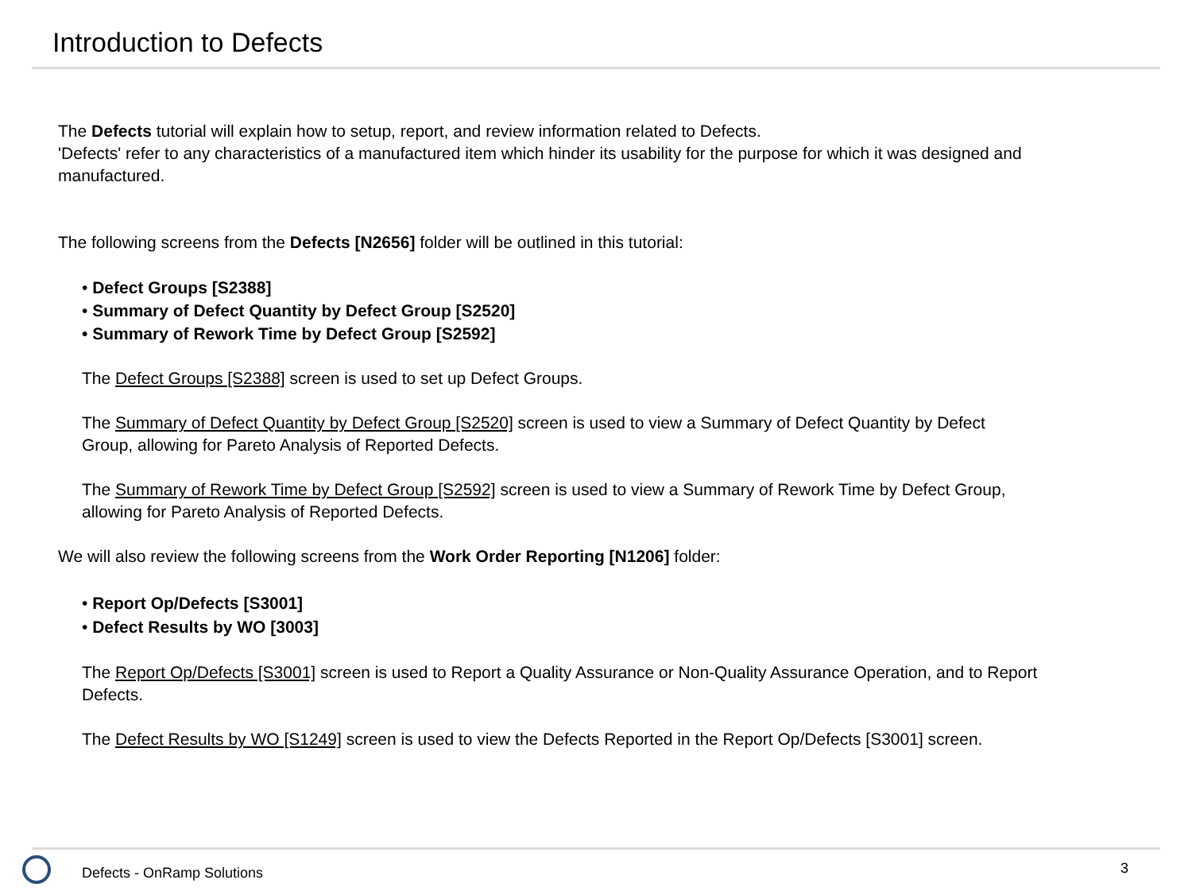Introduction to Defects
The Defects tutorial will explain how to setup, report, and review information related to Defects.
'Defects' refer to any characteristics of a manufactured item which hinder its usability for the purpose for which it was designed and manufactured.
The following screens from the Defects [N2656] folder will be outlined in this tutorial:
• Defect Groups [S2388]
• Summary of Defect Quantity by Defect Group [S2520]
• Summary of Rework Time by Defect Group [S2592]
The Defect Groups [S2388] screen is used to set up Defect Groups.
The Summary of Defect Quantity by Defect Group [S2520] screen is used to view a Summary of Defect Quantity by Defect
Group, allowing for Pareto Analysis of Reported Defects.
The Summary of Rework Time by Defect Group [S2592] screen is used to view a Summary of Rework Time by Defect Group,
allowing for Pareto Analysis of Reported Defects.
We will also review the following screens from the Work Order Reporting [N1206] folder:
• Report Op/Defects [S3001]
• Defect Results by WO [3003]
The Report Op/Defects [S3001] screen is used to Report a Quality Assurance or Non-Quality Assurance Operation, and to Report
Defects.
The Defect Results by WO [S1249] screen is used to view the Defects Reported in the Report Op/Defects [S3001] screen.
Defects - OnRamp Solutions 3